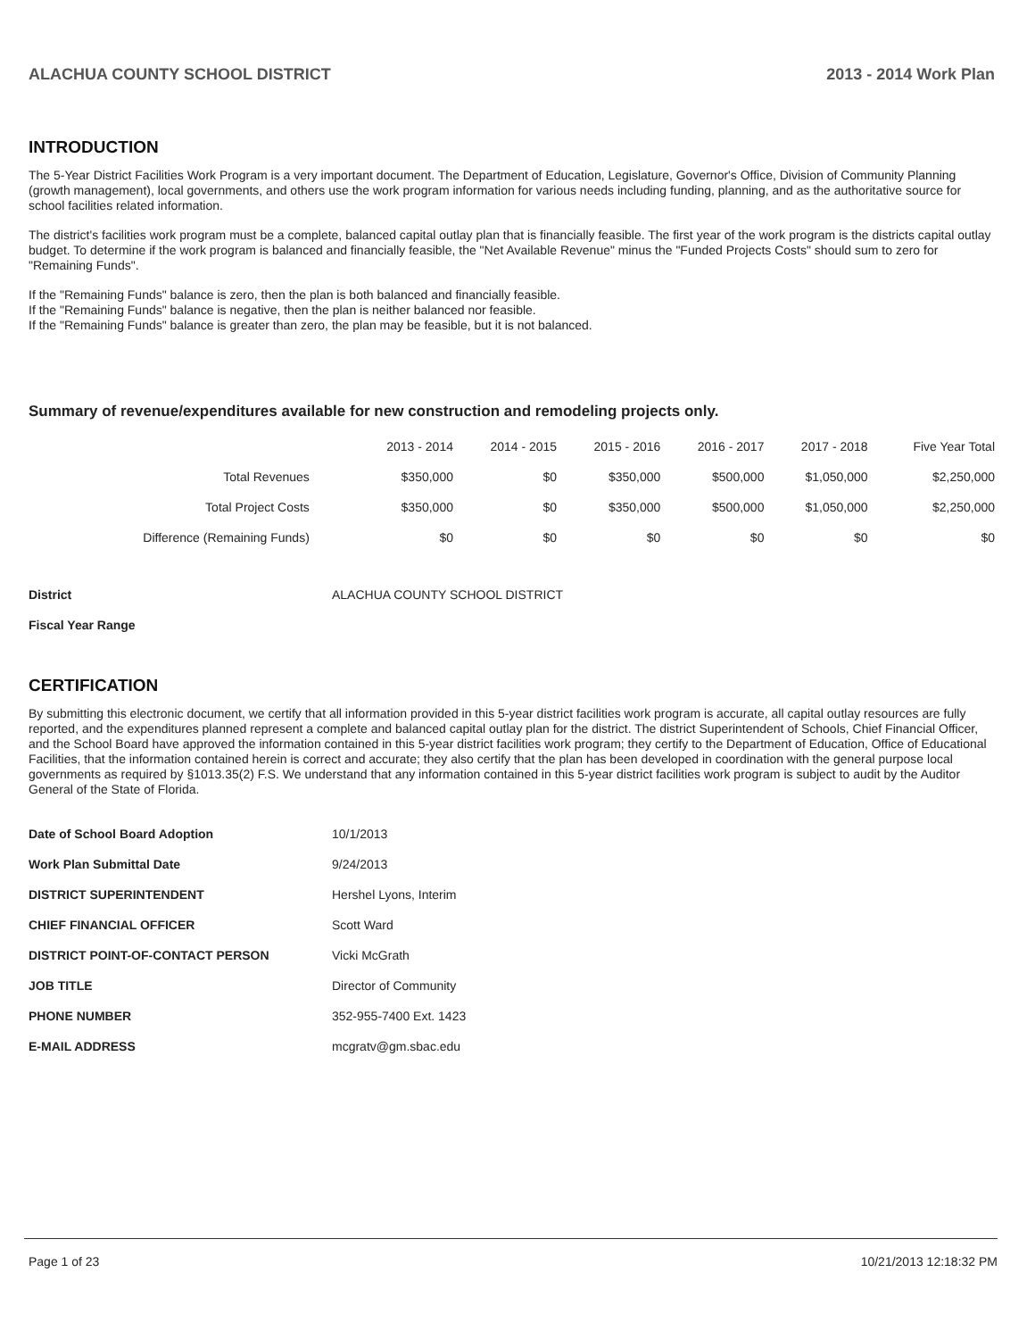ALACHUA COUNTY SCHOOL DISTRICT 2013 - 2014 Work Plan
INTRODUCTION
The 5-Year District Facilities Work Program is a very important document. The Department of Education, Legislature, Governor's Office, Division of Community Planning (growth management), local governments, and others use the work program information for various needs including funding, planning, and as the authoritative source for school facilities related information.
The district's facilities work program must be a complete, balanced capital outlay plan that is financially feasible. The first year of the work program is the districts capital outlay budget. To determine if the work program is balanced and financially feasible, the "Net Available Revenue" minus the "Funded Projects Costs" should sum to zero for "Remaining Funds".
If the "Remaining Funds" balance is zero, then the plan is both balanced and financially feasible.
If the "Remaining Funds" balance is negative, then the plan is neither balanced nor feasible.
If the "Remaining Funds" balance is greater than zero, the plan may be feasible, but it is not balanced.
Summary of revenue/expenditures available for new construction and remodeling projects only.
| | 2013 - 2014 | 2014 - 2015 | 2015 - 2016 | 2016 - 2017 | 2017 - 2018 | Five Year Total |
| --- | --- | --- | --- | --- | --- | --- |
| Total Revenues | $350,000 | $0 | $350,000 | $500,000 | $1,050,000 | $2,250,000 |
| Total Project Costs | $350,000 | $0 | $350,000 | $500,000 | $1,050,000 | $2,250,000 |
| Difference (Remaining Funds) | $0 | $0 | $0 | $0 | $0 | $0 |
| District | ALACHUA COUNTY SCHOOL DISTRICT |
| Fiscal Year Range | |
CERTIFICATION
By submitting this electronic document, we certify that all information provided in this 5-year district facilities work program is accurate, all capital outlay resources are fully reported, and the expenditures planned represent a complete and balanced capital outlay plan for the district. The district Superintendent of Schools, Chief Financial Officer, and the School Board have approved the information contained in this 5-year district facilities work program; they certify to the Department of Education, Office of Educational Facilities, that the information contained herein is correct and accurate; they also certify that the plan has been developed in coordination with the general purpose local governments as required by §1013.35(2) F.S. We understand that any information contained in this 5-year district facilities work program is subject to audit by the Auditor General of the State of Florida.
| Date of School Board Adoption | 10/1/2013 |
| Work Plan Submittal Date | 9/24/2013 |
| DISTRICT SUPERINTENDENT | Hershel Lyons, Interim |
| CHIEF FINANCIAL OFFICER | Scott Ward |
| DISTRICT POINT-OF-CONTACT PERSON | Vicki McGrath |
| JOB TITLE | Director of Community |
| PHONE NUMBER | 352-955-7400 Ext. 1423 |
| E-MAIL ADDRESS | mcgratv@gm.sbac.edu |
Page 1 of 23 10/21/2013 12:18:32 PM